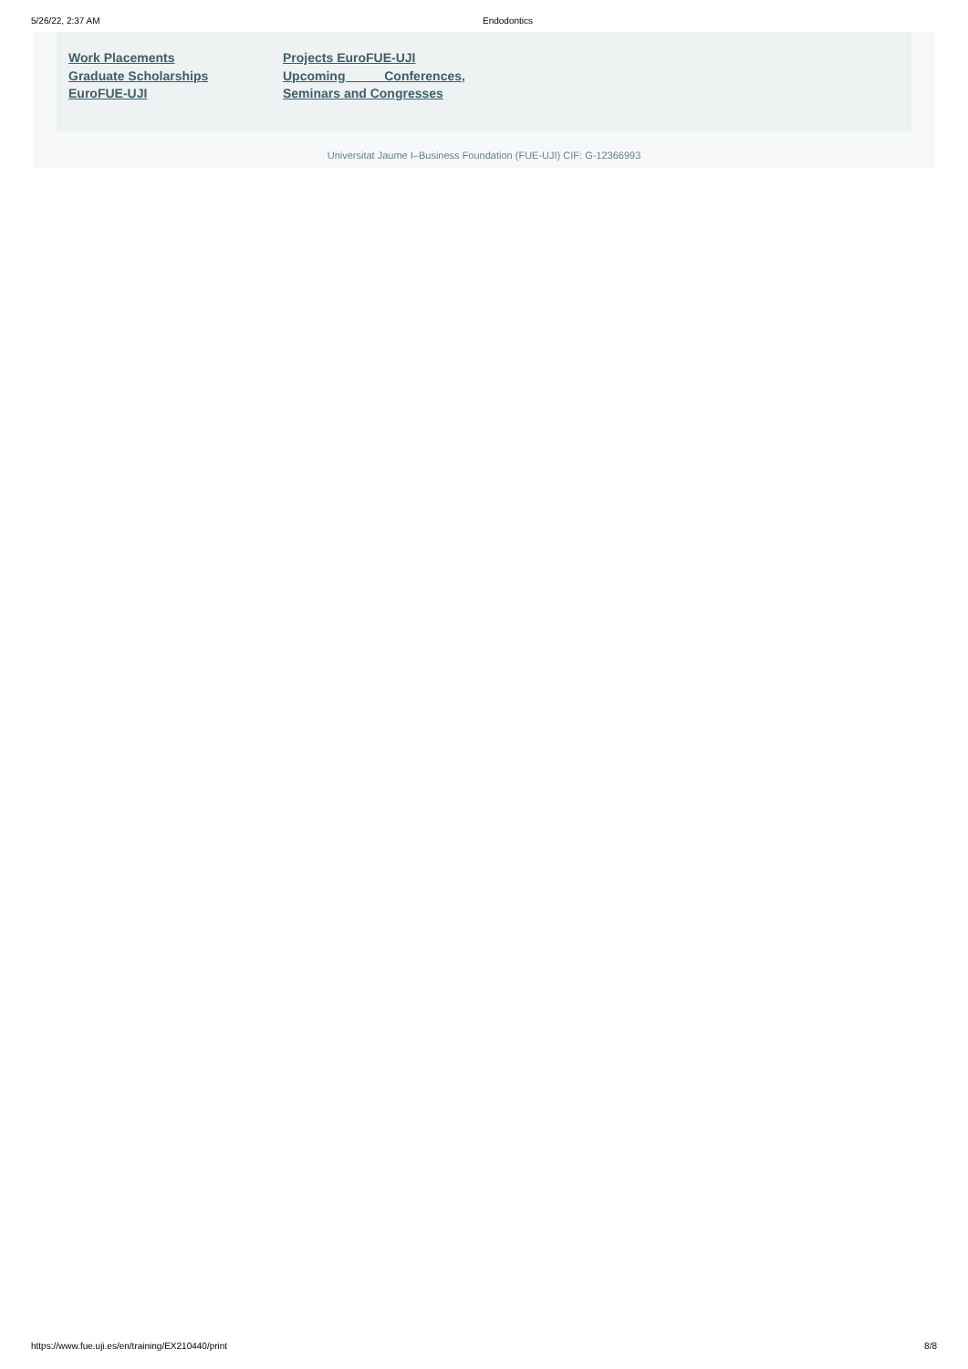5/26/22, 2:37 AM Endodontics
Work Placements
Graduate Scholarships
EuroFUE-UJI
Projects EuroFUE-UJI
Upcoming Conferences,
Seminars and Congresses
Universitat Jaume I–Business Foundation (FUE-UJI) CIF: G-12366993
https://www.fue.uji.es/en/training/EX210440/print 8/8